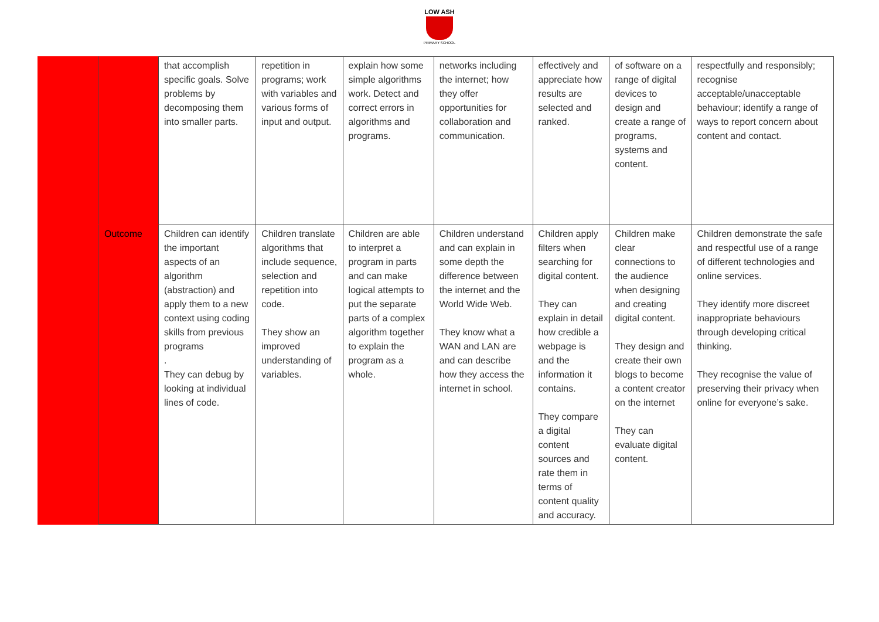LOW ASH
PRIMARY SCHOOL
| | | that accomplish specific goals. Solve problems by decomposing them into smaller parts. | repetition in programs; work with variables and various forms of input and output. | explain how some simple algorithms work. Detect and correct errors in algorithms and programs. | networks including the internet; how they offer opportunities for collaboration and communication. | effectively and appreciate how results are selected and ranked. | of software on a range of digital devices to design and create a range of programs, systems and content. | respectfully and responsibly; recognise acceptable/unacceptable behaviour; identify a range of ways to report concern about content and contact. |
| | Outcome | Children can identify the important aspects of an algorithm (abstraction) and apply them to a new context using coding skills from previous programs . They can debug by looking at individual lines of code. | Children translate algorithms that include sequence, selection and repetition into code. They show an improved understanding of variables. | Children are able to interpret a program in parts and can make logical attempts to put the separate parts of a complex algorithm together to explain the program as a whole. | Children understand and can explain in some depth the difference between the internet and the World Wide Web. They know what a WAN and LAN are and can describe how they access the internet in school. | Children apply filters when searching for digital content. They can explain in detail how credible a webpage is and the information it contains. They compare a digital content sources and rate them in terms of content quality and accuracy. | Children make clear connections to the audience when designing and creating digital content. They design and create their own blogs to become a content creator on the internet They can evaluate digital content. | Children demonstrate the safe and respectful use of a range of different technologies and online services. They identify more discreet inappropriate behaviours through developing critical thinking. They recognise the value of preserving their privacy when online for everyone’s sake. |